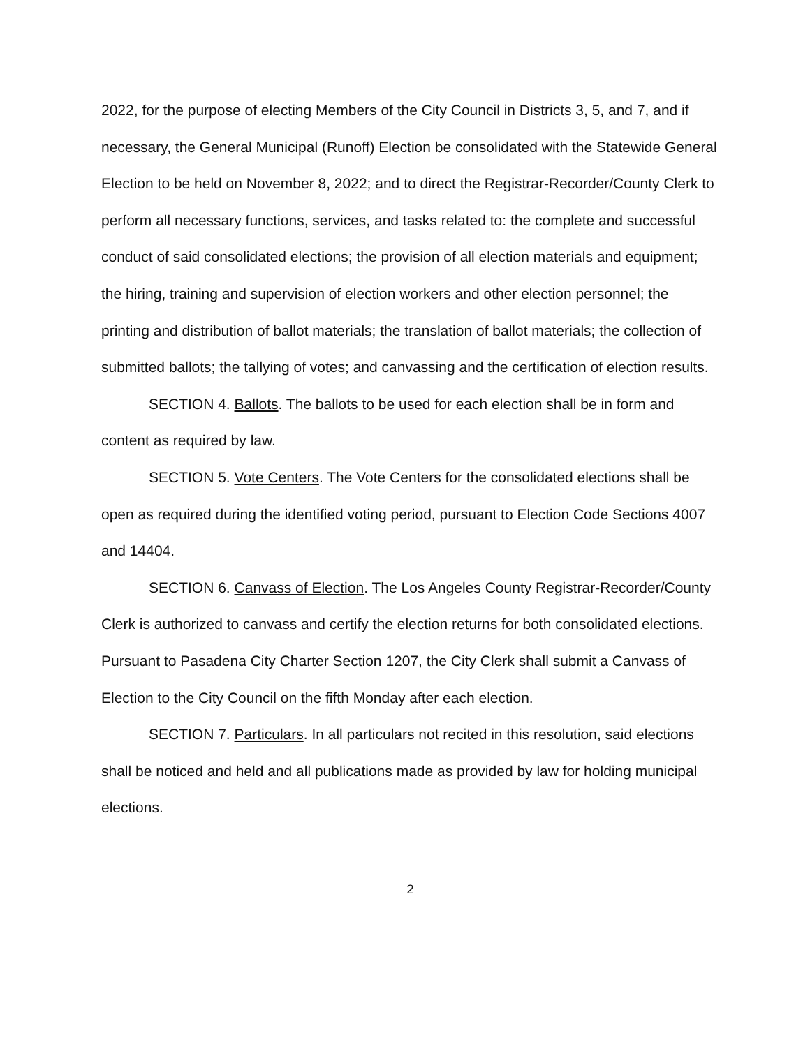2022, for the purpose of electing Members of the City Council in Districts 3, 5, and 7, and if necessary, the General Municipal (Runoff) Election be consolidated with the Statewide General Election to be held on November 8, 2022; and to direct the Registrar-Recorder/County Clerk to perform all necessary functions, services, and tasks related to: the complete and successful conduct of said consolidated elections; the provision of all election materials and equipment; the hiring, training and supervision of election workers and other election personnel; the printing and distribution of ballot materials; the translation of ballot materials; the collection of submitted ballots; the tallying of votes; and canvassing and the certification of election results.
SECTION 4. Ballots. The ballots to be used for each election shall be in form and content as required by law.
SECTION 5. Vote Centers. The Vote Centers for the consolidated elections shall be open as required during the identified voting period, pursuant to Election Code Sections 4007 and 14404.
SECTION 6. Canvass of Election. The Los Angeles County Registrar-Recorder/County Clerk is authorized to canvass and certify the election returns for both consolidated elections. Pursuant to Pasadena City Charter Section 1207, the City Clerk shall submit a Canvass of Election to the City Council on the fifth Monday after each election.
SECTION 7. Particulars. In all particulars not recited in this resolution, said elections shall be noticed and held and all publications made as provided by law for holding municipal elections.
2